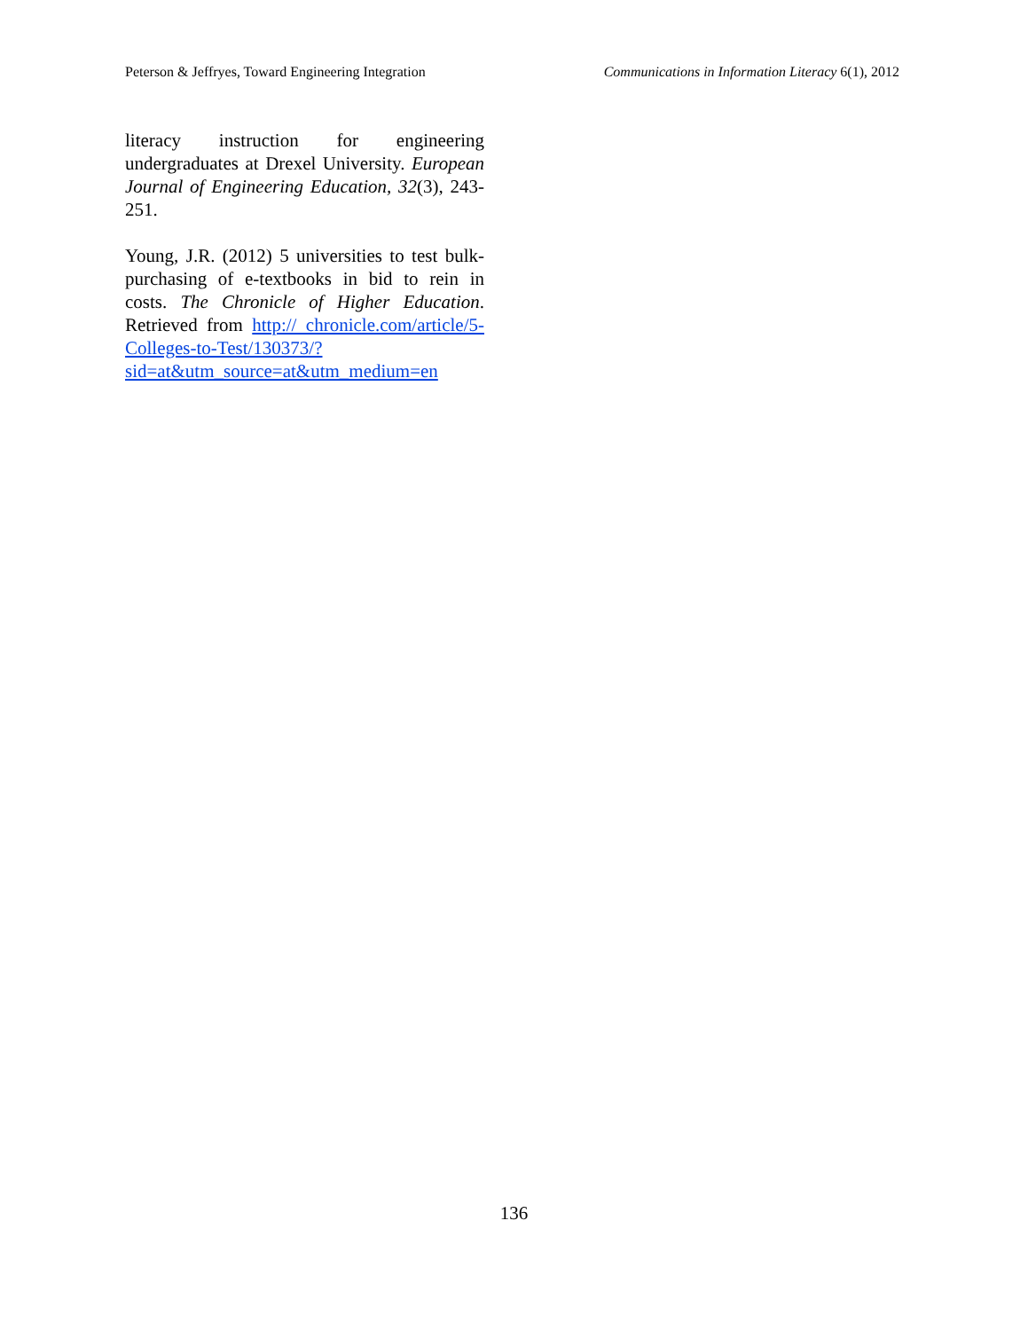Peterson & Jeffryes, Toward Engineering Integration Communications in Information Literacy 6(1), 2012
literacy instruction for engineering undergraduates at Drexel University. European Journal of Engineering Education, 32(3), 243-251.
Young, J.R. (2012) 5 universities to test bulk-purchasing of e-textbooks in bid to rein in costs. The Chronicle of Higher Education. Retrieved from http:// chronicle.com/article/5-Colleges-to-Test/130373/? sid=at&utm_source=at&utm_medium=en
136